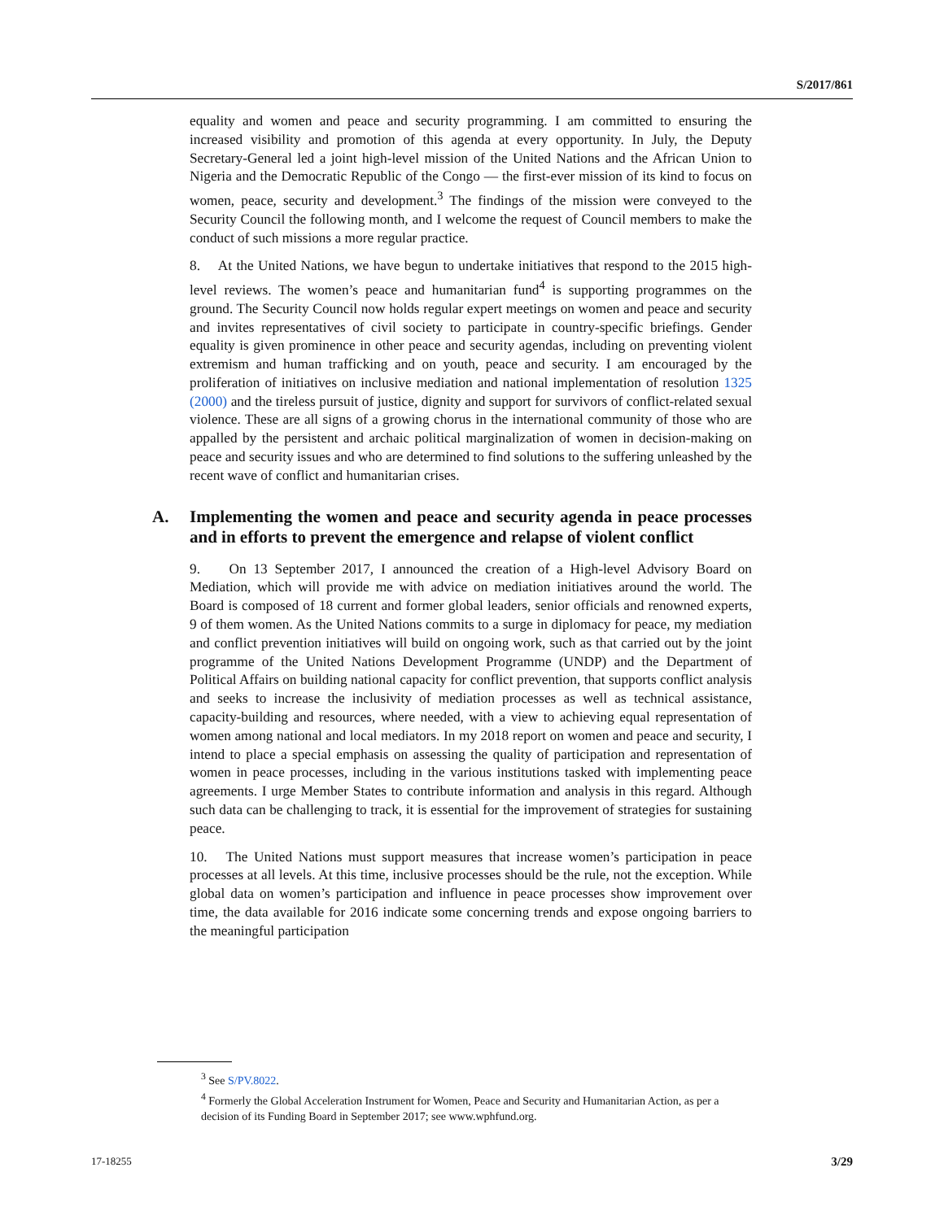S/2017/861
equality and women and peace and security programming. I am committed to ensuring the increased visibility and promotion of this agenda at every opportunity. In July, the Deputy Secretary-General led a joint high-level mission of the United Nations and the African Union to Nigeria and the Democratic Republic of the Congo — the first-ever mission of its kind to focus on women, peace, security and development.<sup>3</sup> The findings of the mission were conveyed to the Security Council the following month, and I welcome the request of Council members to make the conduct of such missions a more regular practice.
8. At the United Nations, we have begun to undertake initiatives that respond to the 2015 high-level reviews. The women’s peace and humanitarian fund<sup>4</sup> is supporting programmes on the ground. The Security Council now holds regular expert meetings on women and peace and security and invites representatives of civil society to participate in country-specific briefings. Gender equality is given prominence in other peace and security agendas, including on preventing violent extremism and human trafficking and on youth, peace and security. I am encouraged by the proliferation of initiatives on inclusive mediation and national implementation of resolution 1325 (2000) and the tireless pursuit of justice, dignity and support for survivors of conflict-related sexual violence. These are all signs of a growing chorus in the international community of those who are appalled by the persistent and archaic political marginalization of women in decision-making on peace and security issues and who are determined to find solutions to the suffering unleashed by the recent wave of conflict and humanitarian crises.
A. Implementing the women and peace and security agenda in peace processes and in efforts to prevent the emergence and relapse of violent conflict
9. On 13 September 2017, I announced the creation of a High-level Advisory Board on Mediation, which will provide me with advice on mediation initiatives around the world. The Board is composed of 18 current and former global leaders, senior officials and renowned experts, 9 of them women. As the United Nations commits to a surge in diplomacy for peace, my mediation and conflict prevention initiatives will build on ongoing work, such as that carried out by the joint programme of the United Nations Development Programme (UNDP) and the Department of Political Affairs on building national capacity for conflict prevention, that supports conflict analysis and seeks to increase the inclusivity of mediation processes as well as technical assistance, capacity-building and resources, where needed, with a view to achieving equal representation of women among national and local mediators. In my 2018 report on women and peace and security, I intend to place a special emphasis on assessing the quality of participation and representation of women in peace processes, including in the various institutions tasked with implementing peace agreements. I urge Member States to contribute information and analysis in this regard. Although such data can be challenging to track, it is essential for the improvement of strategies for sustaining peace.
10. The United Nations must support measures that increase women’s participation in peace processes at all levels. At this time, inclusive processes should be the rule, not the exception. While global data on women’s participation and influence in peace processes show improvement over time, the data available for 2016 indicate some concerning trends and expose ongoing barriers to the meaningful participation
<sup>3</sup> See S/PV.8022.
<sup>4</sup> Formerly the Global Acceleration Instrument for Women, Peace and Security and Humanitarian Action, as per a decision of its Funding Board in September 2017; see www.wphfund.org.
17-18255 3/29